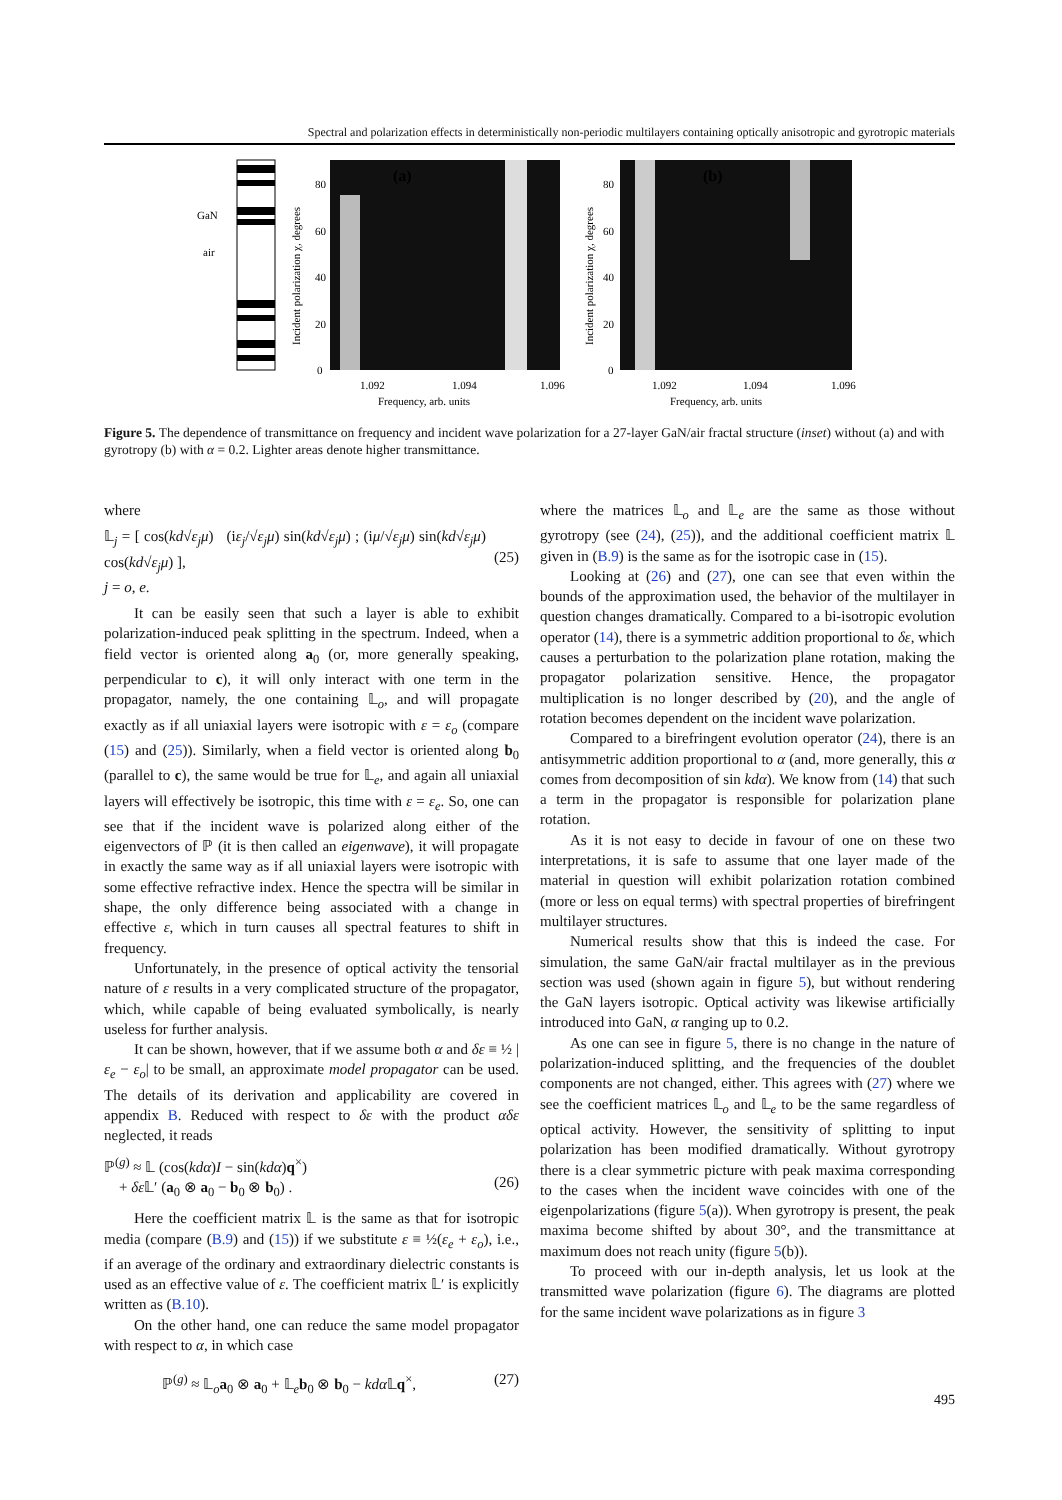Spectral and polarization effects in deterministically non-periodic multilayers containing optically anisotropic and gyrotropic materials
GaN
air
(a)
(b)
80
60
40
20
0
80
60
40
20
0
1.092
1.094
1.096
1.092
1.094
1.096
Frequency, arb. units
Frequency, arb. units
Incident polarization χ, degrees
Incident polarization χ, degrees
Figure 5. The dependence of transmittance on frequency and incident wave polarization for a 27-layer GaN/air fractal structure (inset) without (a) and with gyrotropy (b) with α = 0.2. Lighter areas denote higher transmittance.
where
𝕃<sub>j</sub> = [ cos(kd√ε<sub>j</sub>μ) (iε<sub>j</sub>/√ε<sub>j</sub>μ) sin(kd√ε<sub>j</sub>μ) ; (iμ/√ε<sub>j</sub>μ) sin(kd√ε<sub>j</sub>μ) cos(kd√ε<sub>j</sub>μ) ],
j = o, e.
(25)
It can be easily seen that such a layer is able to exhibit polarization-induced peak splitting in the spectrum. Indeed, when a field vector is oriented along a<sub>0</sub> (or, more generally speaking, perpendicular to c), it will only interact with one term in the propagator, namely, the one containing 𝕃<sub>o</sub>, and will propagate exactly as if all uniaxial layers were isotropic with ε = ε<sub>o</sub> (compare (15) and (25)). Similarly, when a field vector is oriented along b<sub>0</sub> (parallel to c), the same would be true for 𝕃<sub>e</sub>, and again all uniaxial layers will effectively be isotropic, this time with ε = ε<sub>e</sub>. So, one can see that if the incident wave is polarized along either of the eigenvectors of ℙ (it is then called an eigenwave), it will propagate in exactly the same way as if all uniaxial layers were isotropic with some effective refractive index. Hence the spectra will be similar in shape, the only difference being associated with a change in effective ε, which in turn causes all spectral features to shift in frequency.
Unfortunately, in the presence of optical activity the tensorial nature of ε results in a very complicated structure of the propagator, which, while capable of being evaluated symbolically, is nearly useless for further analysis.
It can be shown, however, that if we assume both α and δε ≡ ½ |ε<sub>e</sub> − ε<sub>o</sub>| to be small, an approximate model propagator can be used. The details of its derivation and applicability are covered in appendix B. Reduced with respect to δε with the product αδε neglected, it reads
ℙ<sup>(g)</sup> ≈ 𝕃 (cos(kdα)I − sin(kdα)q<sup>×</sup>)
+ δε 𝕃′ (a<sub>0</sub> ⊗ a<sub>0</sub> − b<sub>0</sub> ⊗ b<sub>0</sub>) .
(26)
Here the coefficient matrix 𝕃 is the same as that for isotropic media (compare (B.9) and (15)) if we substitute ε ≡ ½(ε<sub>e</sub> + ε<sub>o</sub>), i.e., if an average of the ordinary and extraordinary dielectric constants is used as an effective value of ε. The coefficient matrix 𝕃′ is explicitly written as (B.10).
On the other hand, one can reduce the same model propagator with respect to α, in which case
ℙ<sup>(g)</sup> ≈ 𝕃<sub>o</sub>a<sub>0</sub> ⊗ a<sub>0</sub> + 𝕃<sub>e</sub>b<sub>0</sub> ⊗ b<sub>0</sub> − kdα 𝕃q<sup>×</sup>, (27)
where the matrices 𝕃<sub>o</sub> and 𝕃<sub>e</sub> are the same as those without gyrotropy (see (24), (25)), and the additional coefficient matrix 𝕃 given in (B.9) is the same as for the isotropic case in (15).
Looking at (26) and (27), one can see that even within the bounds of the approximation used, the behavior of the multilayer in question changes dramatically. Compared to a bi-isotropic evolution operator (14), there is a symmetric addition proportional to δε, which causes a perturbation to the polarization plane rotation, making the propagator polarization sensitive. Hence, the propagator multiplication is no longer described by (20), and the angle of rotation becomes dependent on the incident wave polarization.
Compared to a birefringent evolution operator (24), there is an antisymmetric addition proportional to α (and, more generally, this α comes from decomposition of sin kdα). We know from (14) that such a term in the propagator is responsible for polarization plane rotation.
As it is not easy to decide in favour of one on these two interpretations, it is safe to assume that one layer made of the material in question will exhibit polarization rotation combined (more or less on equal terms) with spectral properties of birefringent multilayer structures.
Numerical results show that this is indeed the case. For simulation, the same GaN/air fractal multilayer as in the previous section was used (shown again in figure 5), but without rendering the GaN layers isotropic. Optical activity was likewise artificially introduced into GaN, α ranging up to 0.2.
As one can see in figure 5, there is no change in the nature of polarization-induced splitting, and the frequencies of the doublet components are not changed, either. This agrees with (27) where we see the coefficient matrices 𝕃<sub>o</sub> and 𝕃<sub>e</sub> to be the same regardless of optical activity. However, the sensitivity of splitting to input polarization has been modified dramatically. Without gyrotropy there is a clear symmetric picture with peak maxima corresponding to the cases when the incident wave coincides with one of the eigenpolarizations (figure 5(a)). When gyrotropy is present, the peak maxima become shifted by about 30°, and the transmittance at maximum does not reach unity (figure 5(b)).
To proceed with our in-depth analysis, let us look at the transmitted wave polarization (figure 6). The diagrams are plotted for the same incident wave polarizations as in figure 3
495